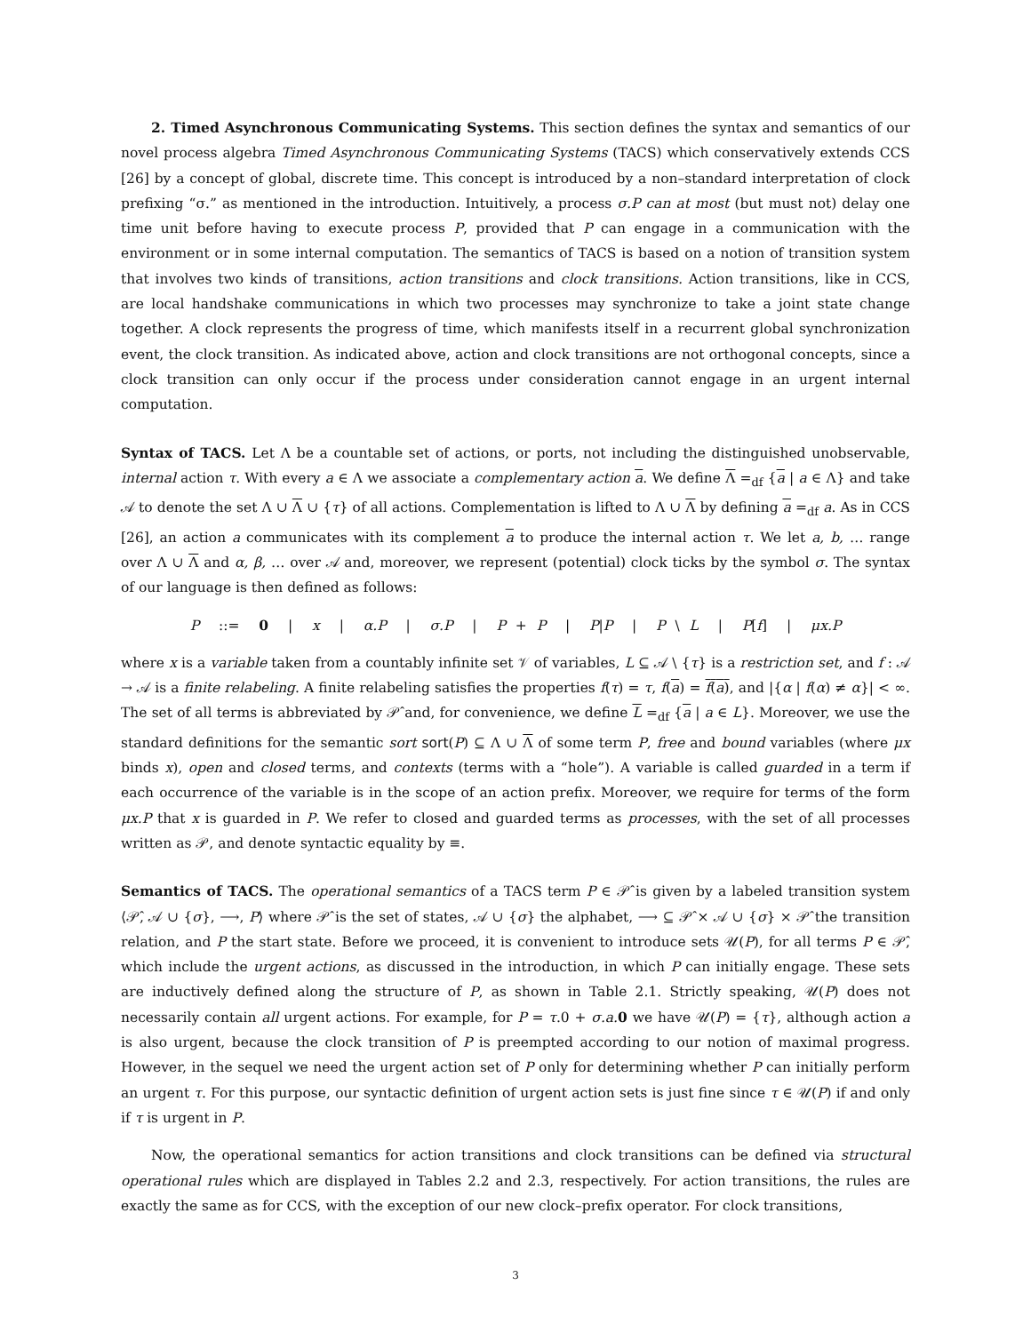2. Timed Asynchronous Communicating Systems. This section defines the syntax and semantics of our novel process algebra Timed Asynchronous Communicating Systems (TACS) which conservatively extends CCS [26] by a concept of global, discrete time. This concept is introduced by a non–standard interpretation of clock prefixing “σ.” as mentioned in the introduction. Intuitively, a process σ.P can at most (but must not) delay one time unit before having to execute process P, provided that P can engage in a communication with the environment or in some internal computation. The semantics of TACS is based on a notion of transition system that involves two kinds of transitions, action transitions and clock transitions. Action transitions, like in CCS, are local handshake communications in which two processes may synchronize to take a joint state change together. A clock represents the progress of time, which manifests itself in a recurrent global synchronization event, the clock transition. As indicated above, action and clock transitions are not orthogonal concepts, since a clock transition can only occur if the process under consideration cannot engage in an urgent internal computation.
Syntax of TACS. Let Λ be a countable set of actions, or ports, not including the distinguished unobservable, internal action τ. With every a ∈ Λ we associate a complementary action a. We define Λ =<sub>df</sub> {a | a ∈ Λ} and take 𝒜 to denote the set Λ ∪ Λ ∪ {τ} of all actions. Complementation is lifted to Λ ∪ Λ by defining a =<sub>df</sub> a. As in CCS [26], an action a communicates with its complement a to produce the internal action τ. We let a, b, … range over Λ ∪ Λ and α, β, … over 𝒜 and, moreover, we represent (potential) clock ticks by the symbol σ. The syntax of our language is then defined as follows:
P ::= 0 | x | α.P | σ.P | P + P | P|P | P \ L | P[f] | μx.P
where x is a variable taken from a countably infinite set 𝒱 of variables, L ⊆ 𝒜 \ {τ} is a restriction set, and f : 𝒜 → 𝒜 is a finite relabeling. A finite relabeling satisfies the properties f(τ) = τ, f(a) = f(a), and |{α | f(α) ≠ α}| < ∞. The set of all terms is abbreviated by 𝒫̂ and, for convenience, we define L =<sub>df</sub> {a | a ∈ L}. Moreover, we use the standard definitions for the semantic sort sort(P) ⊆ Λ ∪ Λ of some term P, free and bound variables (where μx binds x), open and closed terms, and contexts (terms with a “hole”). A variable is called guarded in a term if each occurrence of the variable is in the scope of an action prefix. Moreover, we require for terms of the form μx.P that x is guarded in P. We refer to closed and guarded terms as processes, with the set of all processes written as 𝒫, and denote syntactic equality by ≡.
Semantics of TACS. The operational semantics of a TACS term P ∈ 𝒫̂ is given by a labeled transition system ⟨𝒫̂, 𝒜 ∪ {σ}, ⟶, P⟩ where 𝒫̂ is the set of states, 𝒜 ∪ {σ} the alphabet, ⟶ ⊆ 𝒫̂ × 𝒜 ∪ {σ} × 𝒫̂ the transition relation, and P the start state. Before we proceed, it is convenient to introduce sets 𝒰(P), for all terms P ∈ 𝒫̂, which include the urgent actions, as discussed in the introduction, in which P can initially engage. These sets are inductively defined along the structure of P, as shown in Table 2.1. Strictly speaking, 𝒰(P) does not necessarily contain all urgent actions. For example, for P = τ.0 + σ.a. 0 we have 𝒰(P) = {τ}, although action a is also urgent, because the clock transition of P is preempted according to our notion of maximal progress. However, in the sequel we need the urgent action set of P only for determining whether P can initially perform an urgent τ. For this purpose, our syntactic definition of urgent action sets is just fine since τ ∈ 𝒰(P) if and only if τ is urgent in P.
Now, the operational semantics for action transitions and clock transitions can be defined via structural operational rules which are displayed in Tables 2.2 and 2.3, respectively. For action transitions, the rules are exactly the same as for CCS, with the exception of our new clock–prefix operator. For clock transitions,
3